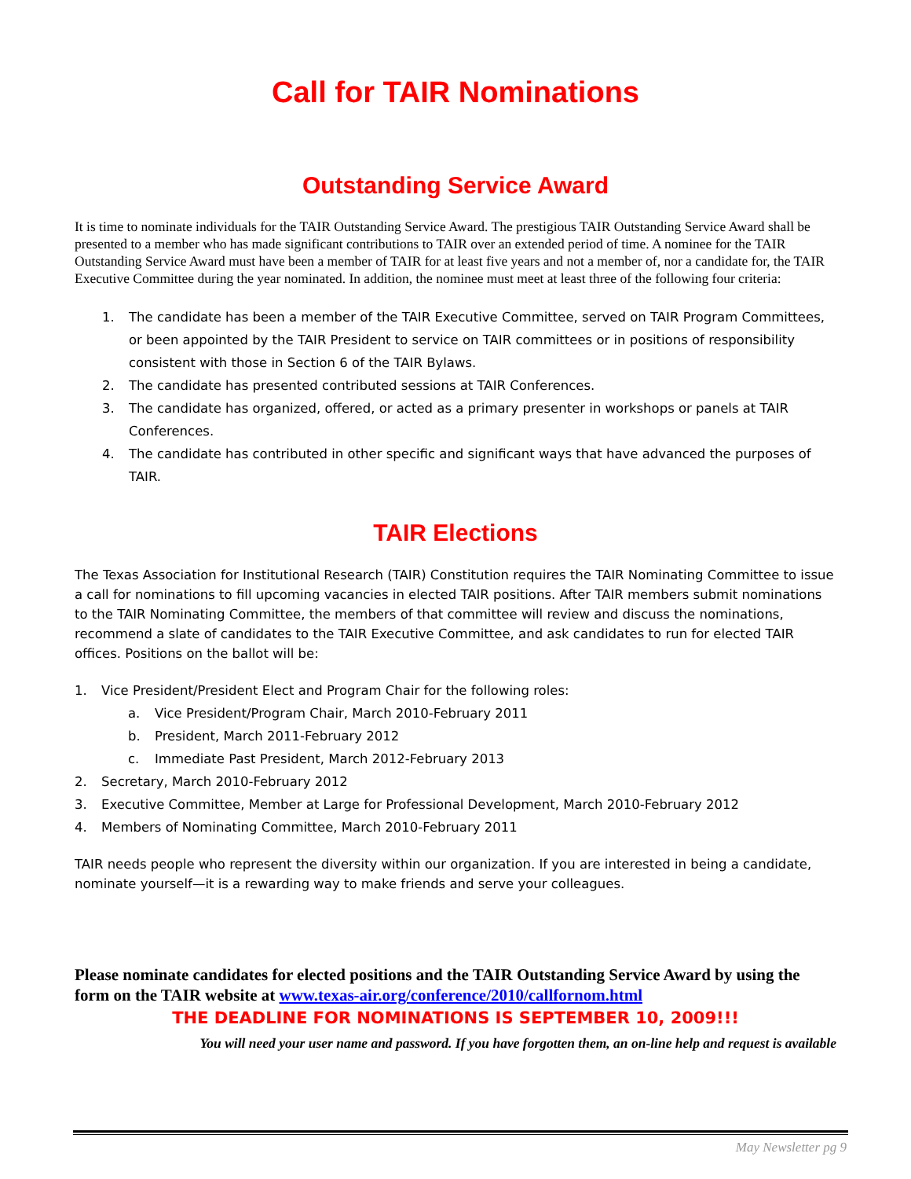Call for TAIR Nominations
Outstanding Service Award
It is time to nominate individuals for the TAIR Outstanding Service Award. The prestigious TAIR Outstanding Service Award shall be presented to a member who has made significant contributions to TAIR over an extended period of time. A nominee for the TAIR Outstanding Service Award must have been a member of TAIR for at least five years and not a member of, nor a candidate for, the TAIR Executive Committee during the year nominated. In addition, the nominee must meet at least three of the following four criteria:
1. The candidate has been a member of the TAIR Executive Committee, served on TAIR Program Committees, or been appointed by the TAIR President to service on TAIR committees or in positions of responsibility consistent with those in Section 6 of the TAIR Bylaws.
2. The candidate has presented contributed sessions at TAIR Conferences.
3. The candidate has organized, offered, or acted as a primary presenter in workshops or panels at TAIR Conferences.
4. The candidate has contributed in other specific and significant ways that have advanced the purposes of TAIR.
TAIR Elections
The Texas Association for Institutional Research (TAIR) Constitution requires the TAIR Nominating Committee to issue a call for nominations to fill upcoming vacancies in elected TAIR positions. After TAIR members submit nominations to the TAIR Nominating Committee, the members of that committee will review and discuss the nominations, recommend a slate of candidates to the TAIR Executive Committee, and ask candidates to run for elected TAIR offices. Positions on the ballot will be:
1. Vice President/President Elect and Program Chair for the following roles:
a. Vice President/Program Chair, March 2010-February 2011
b. President, March 2011-February 2012
c. Immediate Past President, March 2012-February 2013
2. Secretary, March 2010-February 2012
3. Executive Committee, Member at Large for Professional Development, March 2010-February 2012
4. Members of Nominating Committee, March 2010-February 2011
TAIR needs people who represent the diversity within our organization. If you are interested in being a candidate, nominate yourself—it is a rewarding way to make friends and serve your colleagues.
Please nominate candidates for elected positions and the TAIR Outstanding Service Award by using the form on the TAIR website at www.texas-air.org/conference/2010/callfornom.html
THE DEADLINE FOR NOMINATIONS IS SEPTEMBER 10, 2009!!!
You will need your user name and password. If you have forgotten them, an on-line help and request is available
May Newsletter pg 9